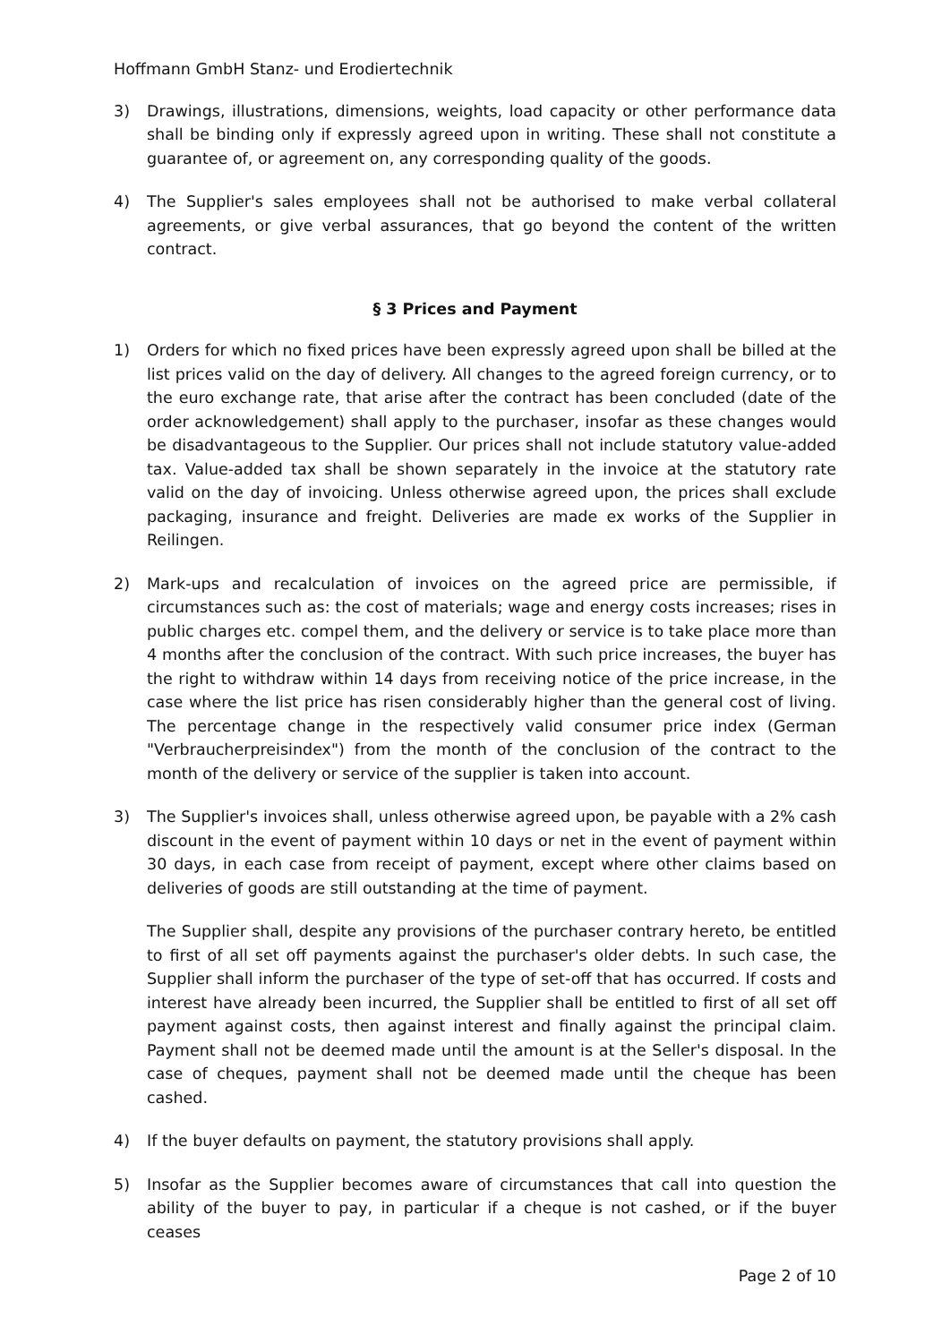Hoffmann GmbH Stanz- und Erodiertechnik
3) Drawings, illustrations, dimensions, weights, load capacity or other performance data shall be binding only if expressly agreed upon in writing. These shall not constitute a guarantee of, or agreement on, any corresponding quality of the goods.
4) The Supplier's sales employees shall not be authorised to make verbal collateral agreements, or give verbal assurances, that go beyond the content of the written contract.
§ 3 Prices and Payment
1) Orders for which no fixed prices have been expressly agreed upon shall be billed at the list prices valid on the day of delivery. All changes to the agreed foreign currency, or to the euro exchange rate, that arise after the contract has been concluded (date of the order acknowledgement) shall apply to the purchaser, insofar as these changes would be disadvantageous to the Supplier. Our prices shall not include statutory value-added tax. Value-added tax shall be shown separately in the invoice at the statutory rate valid on the day of invoicing. Unless otherwise agreed upon, the prices shall exclude packaging, insurance and freight. Deliveries are made ex works of the Supplier in Reilingen.
2) Mark-ups and recalculation of invoices on the agreed price are permissible, if circumstances such as: the cost of materials; wage and energy costs increases; rises in public charges etc. compel them, and the delivery or service is to take place more than 4 months after the conclusion of the contract. With such price increases, the buyer has the right to withdraw within 14 days from receiving notice of the price increase, in the case where the list price has risen considerably higher than the general cost of living. The percentage change in the respectively valid consumer price index (German "Verbraucherpreisindex") from the month of the conclusion of the contract to the month of the delivery or service of the supplier is taken into account.
3) The Supplier's invoices shall, unless otherwise agreed upon, be payable with a 2% cash discount in the event of payment within 10 days or net in the event of payment within 30 days, in each case from receipt of payment, except where other claims based on deliveries of goods are still outstanding at the time of payment.
The Supplier shall, despite any provisions of the purchaser contrary hereto, be entitled to first of all set off payments against the purchaser's older debts. In such case, the Supplier shall inform the purchaser of the type of set-off that has occurred. If costs and interest have already been incurred, the Supplier shall be entitled to first of all set off payment against costs, then against interest and finally against the principal claim. Payment shall not be deemed made until the amount is at the Seller's disposal. In the case of cheques, payment shall not be deemed made until the cheque has been cashed.
4) If the buyer defaults on payment, the statutory provisions shall apply.
5) Insofar as the Supplier becomes aware of circumstances that call into question the ability of the buyer to pay, in particular if a cheque is not cashed, or if the buyer ceases
Page 2 of 10